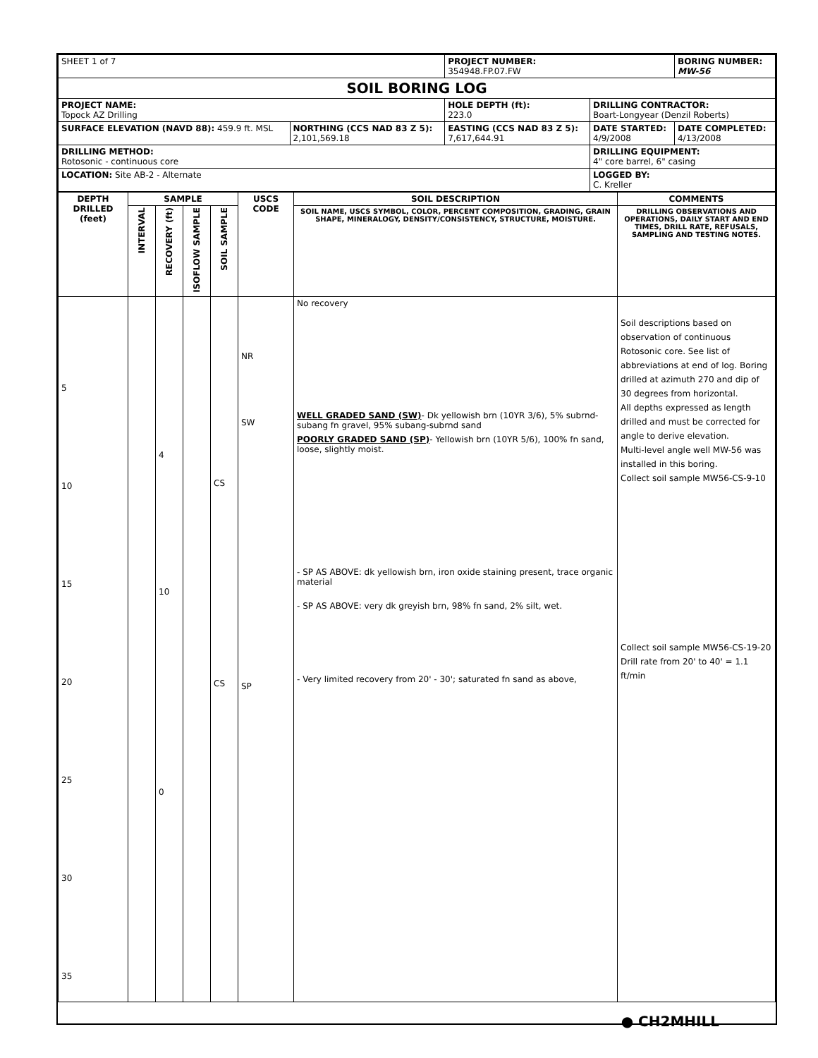| SHEET 1 of 7 | | PROJECT NUMBER: 354948.FP.07.FW | | BORING NUMBER: MW-56 |
| SOIL BORING LOG | | | | |
| PROJECT NAME: Topock AZ Drilling | | HOLE DEPTH (ft): 223.0 | DRILLING CONTRACTOR: Boart-Longyear (Denzil Roberts) | |
| SURFACE ELEVATION (NAVD 88): 459.9 ft. MSL | NORTHING (CCS NAD 83 Z 5): 2,101,569.18 | EASTING (CCS NAD 83 Z 5): 7,617,644.91 | DATE STARTED: 4/9/2008 | DATE COMPLETED: 4/13/2008 |
| DRILLING METHOD: Rotosonic - continuous core | | | DRILLING EQUIPMENT: 4" core barrel, 6" casing | |
| LOCATION: Site AB-2 - Alternate | | | LOGGED BY: C. Kreller | |
| DEPTH DRILLED (feet) | SAMPLE | | | | USCS CODE | SOIL DESCRIPTION | COMMENTS |
| --- | --- | --- | --- | --- | --- | --- | --- |
| | INTERVAL | RECOVERY (ft) | ISOFLOW SAMPLE | SOIL SAMPLE | | SOIL NAME, USCS SYMBOL, COLOR, PERCENT COMPOSITION, GRADING, GRAIN SHAPE, MINERALOGY, DENSITY/CONSISTENCY, STRUCTURE, MOISTURE. | DRILLING OBSERVATIONS AND OPERATIONS, DAILY START AND END TIMES, DRILL RATE, REFUSALS, SAMPLING AND TESTING NOTES. |
| 5 10 15 20 25 30 35 | | 4 10 0 | | CS CS | NR SW SP | No recovery WELL GRADED SAND (SW) - Dk yellowish brn (10YR 3/6), 5% subrnd-subang fn gravel, 95% subang-subrnd sand POORLY GRADED SAND (SP) - Yellowish brn (10YR 5/6), 100% fn sand, loose, slightly moist. - SP AS ABOVE: dk yellowish brn, iron oxide staining present, trace organic material - SP AS ABOVE: very dk greyish brn, 98% fn sand, 2% silt, wet. - Very limited recovery from 20' - 30'; saturated fn sand as above, | Soil descriptions based on observation of continuous Rotosonic core. See list of abbreviations at end of log. Boring drilled at azimuth 270 and dip of 30 degrees from horizontal. All depths expressed as length drilled and must be corrected for angle to derive elevation. Multi-level angle well MW-56 was installed in this boring. Collect soil sample MW56-CS-9-10 Collect soil sample MW56-CS-19-20 Drill rate from 20' to 40' = 1.1 ft/min |
● CH2MHILL